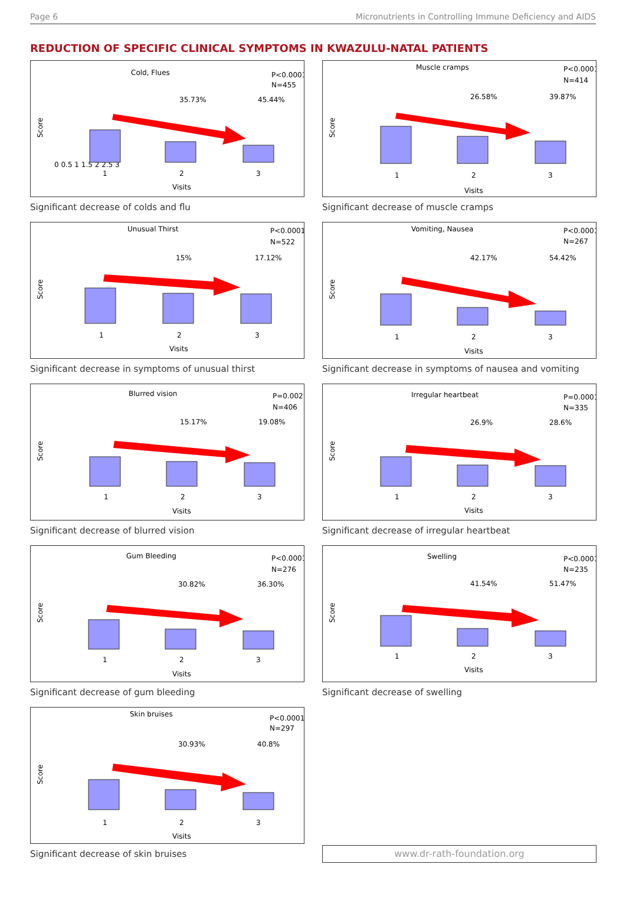Page 6 Micronutrients in Controlling Immune Deficiency and AIDS
REDUCTION OF SPECIFIC CLINICAL SYMPTOMS IN KWAZULU-NATAL PATIENTS
Cold, Flues
P<0.0001
N=455
Score
0 0.5 1 1.5 2 2.5 3
35.73%
45.44%
1
2
3
Visits
Significant decrease of colds and flu
Muscle cramps
P<0.0001
N=414
Score
26.58%
39.87%
1
2
3
Visits
Significant decrease of muscle cramps
Unusual Thirst
P<0.0001
N=522
Score
15%
17.12%
1
2
3
Visits
Significant decrease in symptoms of unusual thirst
Vomiting, Nausea
P<0.0001
N=267
Score
42.17%
54.42%
1
2
3
Visits
Significant decrease in symptoms of nausea and vomiting
Blurred vision
P=0.002
N=406
Score
15.17%
19.08%
1
2
3
Visits
Significant decrease of blurred vision
Irregular heartbeat
P=0.0001
N=335
Score
26.9%
28.6%
1
2
3
Visits
Significant decrease of irregular heartbeat
Gum Bleeding
P<0.0001
N=276
Score
30.82%
36.30%
1
2
3
Visits
Significant decrease of gum bleeding
Swelling
P<0.0001
N=235
Score
41.54%
51.47%
1
2
3
Visits
Significant decrease of swelling
Skin bruises
P<0.0001
N=297
Score
30.93%
40.8%
1
2
3
Visits
Significant decrease of skin bruises
www.dr-rath-foundation.org